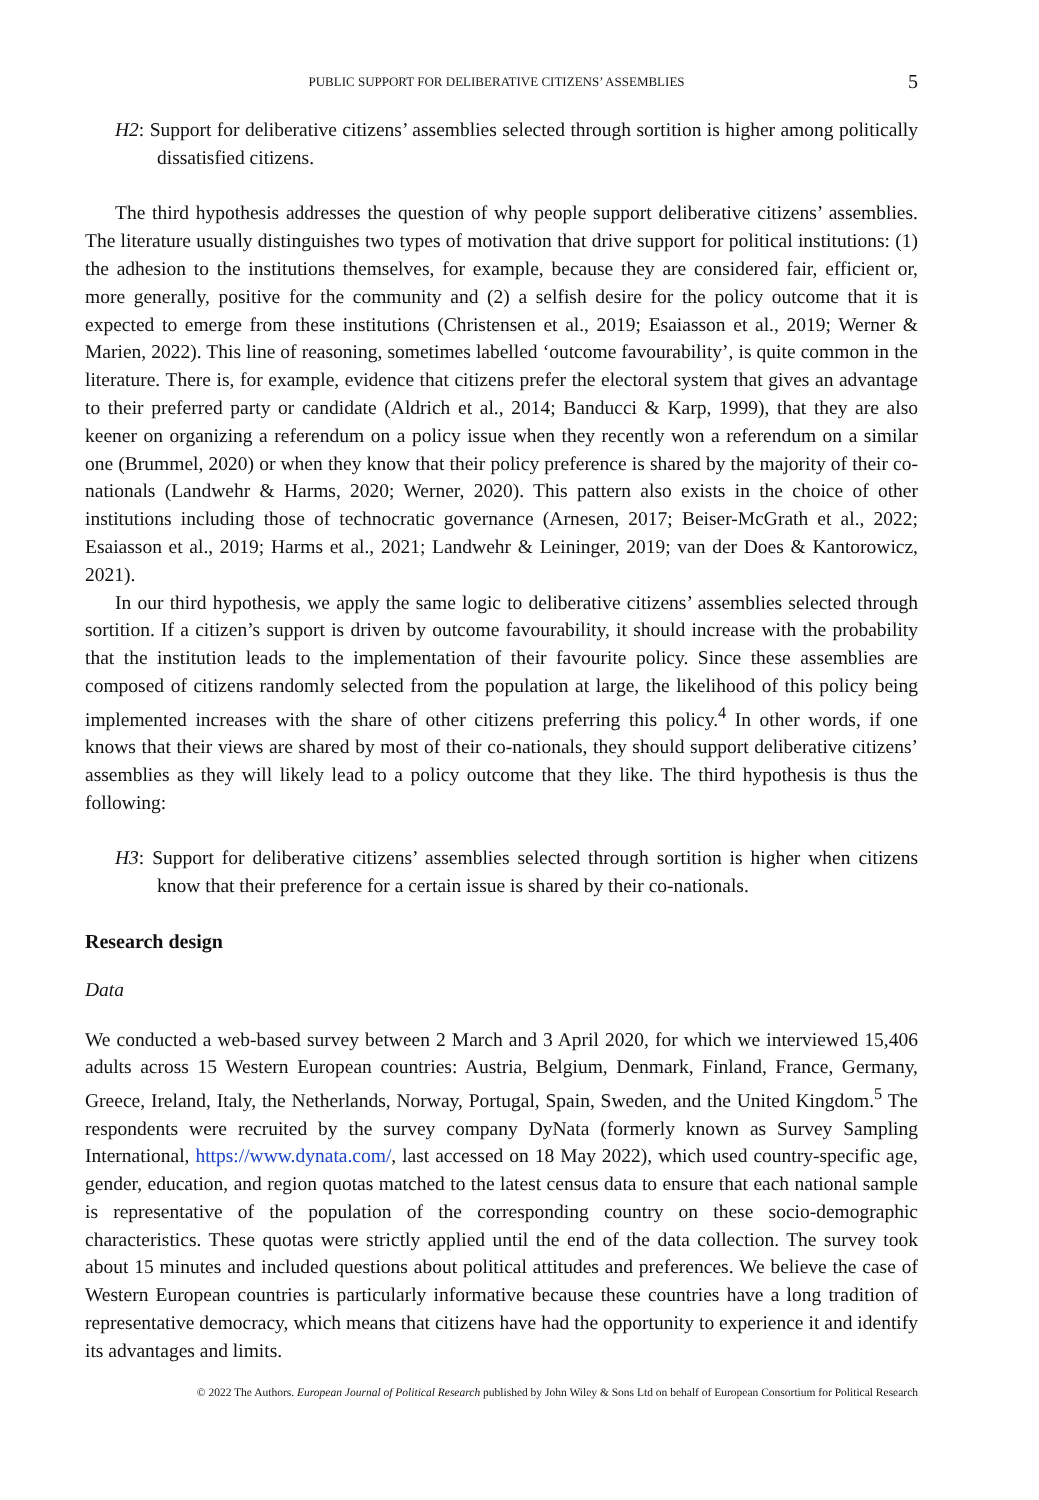PUBLIC SUPPORT FOR DELIBERATIVE CITIZENS’ ASSEMBLIES 5
H2: Support for deliberative citizens’ assemblies selected through sortition is higher among politically dissatisfied citizens.
The third hypothesis addresses the question of why people support deliberative citizens’ assemblies. The literature usually distinguishes two types of motivation that drive support for political institutions: (1) the adhesion to the institutions themselves, for example, because they are considered fair, efficient or, more generally, positive for the community and (2) a selfish desire for the policy outcome that it is expected to emerge from these institutions (Christensen et al., 2019; Esaiasson et al., 2019; Werner & Marien, 2022). This line of reasoning, sometimes labelled ‘outcome favourability’, is quite common in the literature. There is, for example, evidence that citizens prefer the electoral system that gives an advantage to their preferred party or candidate (Aldrich et al., 2014; Banducci & Karp, 1999), that they are also keener on organizing a referendum on a policy issue when they recently won a referendum on a similar one (Brummel, 2020) or when they know that their policy preference is shared by the majority of their co-nationals (Landwehr & Harms, 2020; Werner, 2020). This pattern also exists in the choice of other institutions including those of technocratic governance (Arnesen, 2017; Beiser-McGrath et al., 2022; Esaiasson et al., 2019; Harms et al., 2021; Landwehr & Leininger, 2019; van der Does & Kantorowicz, 2021).
In our third hypothesis, we apply the same logic to deliberative citizens’ assemblies selected through sortition. If a citizen’s support is driven by outcome favourability, it should increase with the probability that the institution leads to the implementation of their favourite policy. Since these assemblies are composed of citizens randomly selected from the population at large, the likelihood of this policy being implemented increases with the share of other citizens preferring this policy.<sup>4</sup> In other words, if one knows that their views are shared by most of their co-nationals, they should support deliberative citizens’ assemblies as they will likely lead to a policy outcome that they like. The third hypothesis is thus the following:
H3: Support for deliberative citizens’ assemblies selected through sortition is higher when citizens know that their preference for a certain issue is shared by their co-nationals.
Research design
Data
We conducted a web-based survey between 2 March and 3 April 2020, for which we interviewed 15,406 adults across 15 Western European countries: Austria, Belgium, Denmark, Finland, France, Germany, Greece, Ireland, Italy, the Netherlands, Norway, Portugal, Spain, Sweden, and the United Kingdom.<sup>5</sup> The respondents were recruited by the survey company DyNata (formerly known as Survey Sampling International, https://www.dynata.com/, last accessed on 18 May 2022), which used country-specific age, gender, education, and region quotas matched to the latest census data to ensure that each national sample is representative of the population of the corresponding country on these socio-demographic characteristics. These quotas were strictly applied until the end of the data collection. The survey took about 15 minutes and included questions about political attitudes and preferences. We believe the case of Western European countries is particularly informative because these countries have a long tradition of representative democracy, which means that citizens have had the opportunity to experience it and identify its advantages and limits.
© 2022 The Authors. European Journal of Political Research published by John Wiley & Sons Ltd on behalf of European Consortium for Political Research